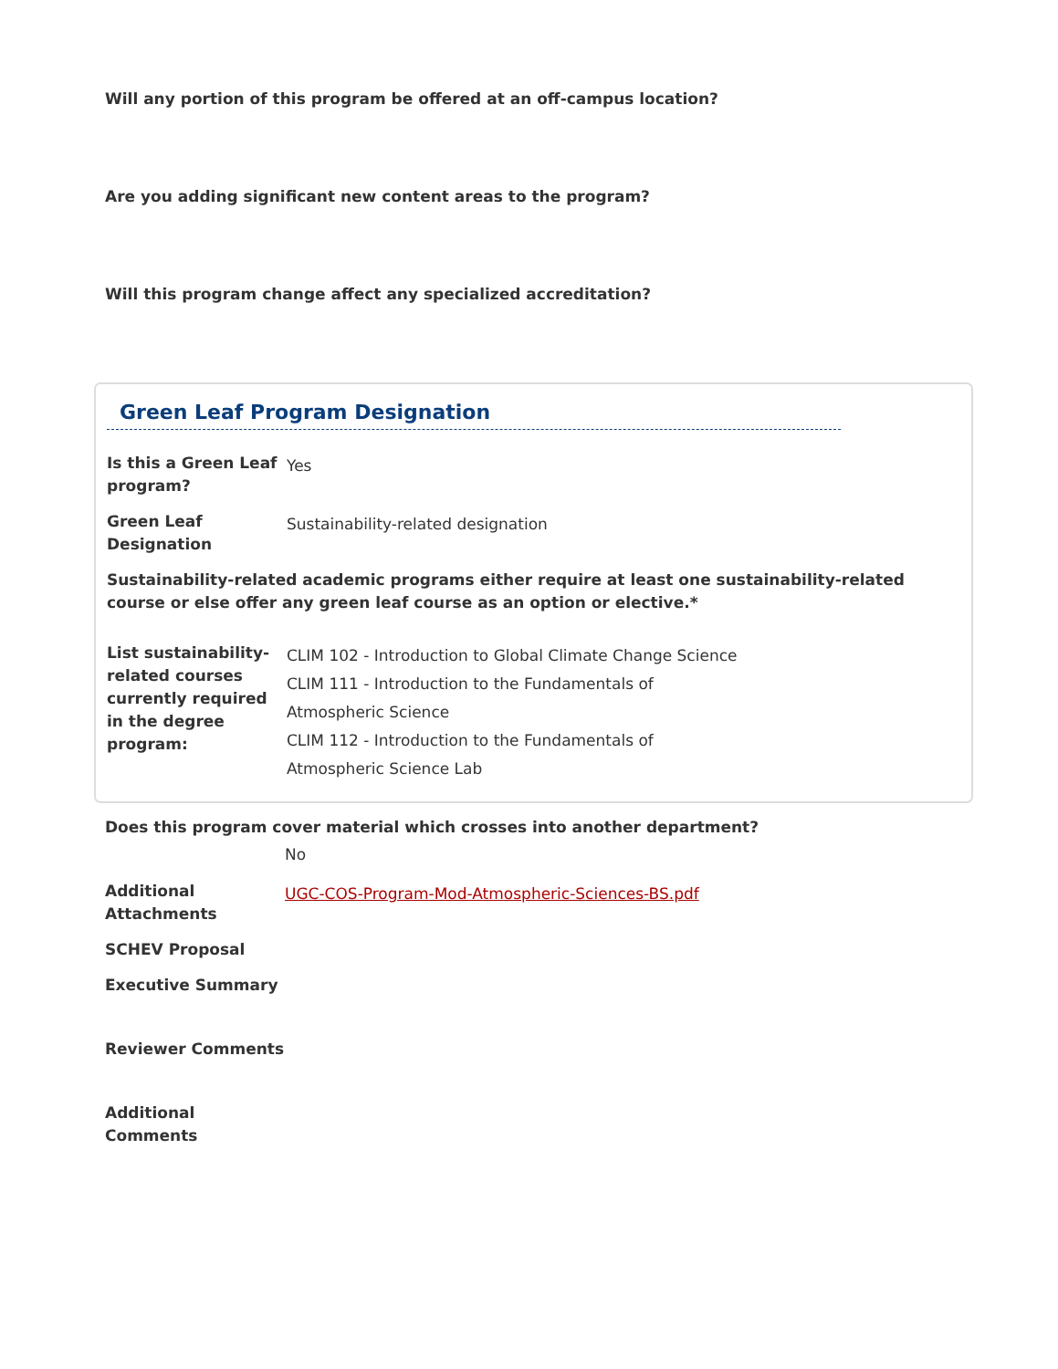Will any portion of this program be offered at an off-campus location?
Are you adding significant new content areas to the program?
Will this program change affect any specialized accreditation?
Green Leaf Program Designation
Is this a Green Leaf program?
Yes
Green Leaf Designation
Sustainability-related designation
Sustainability-related academic programs either require at least one sustainability-related course or else offer any green leaf course as an option or elective.*
List sustainability-related courses currently required in the degree program:
CLIM 102 - Introduction to Global Climate Change Science
CLIM 111 - Introduction to the Fundamentals of
Atmospheric Science
CLIM 112 - Introduction to the Fundamentals of
Atmospheric Science Lab
Does this program cover material which crosses into another department?
No
Additional Attachments
UGC-COS-Program-Mod-Atmospheric-Sciences-BS.pdf
SCHEV Proposal
Executive Summary
Reviewer Comments
Additional Comments